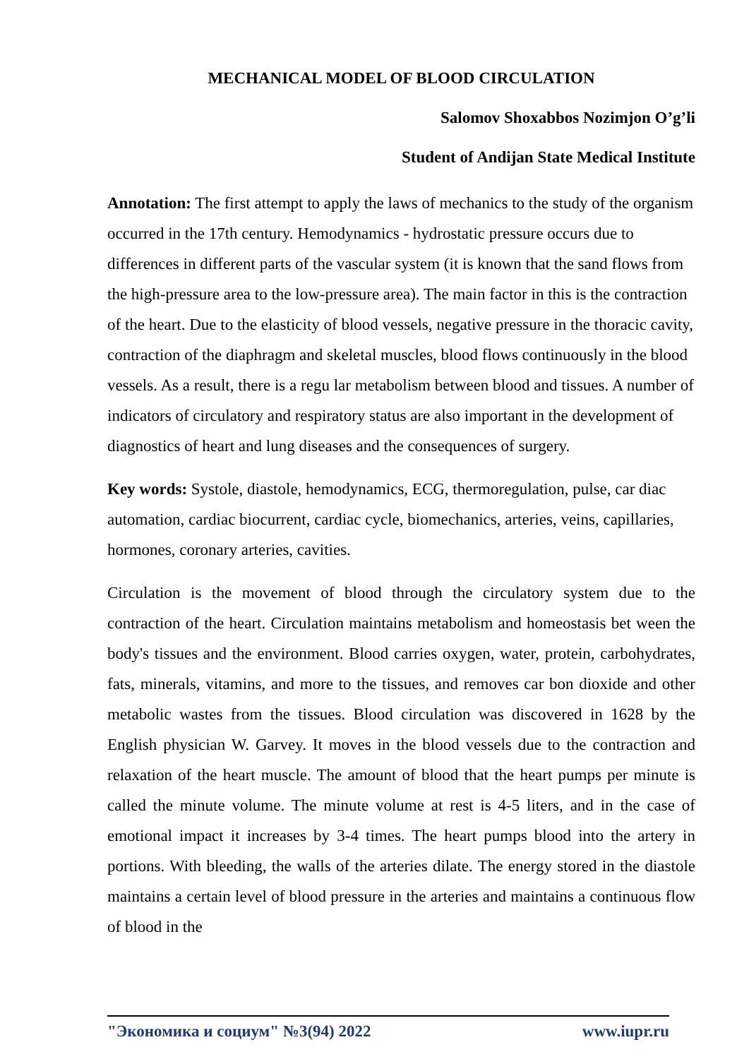MECHANICAL MODEL OF BLOOD CIRCULATION
Salomov Shoxabbos Nozimjon O’g’li
Student of Andijan State Medical Institute
Annotation: The first attempt to apply the laws of mechanics to the study of the organism occurred in the 17th century. Hemodynamics - hydrostatic pressure occurs due to differences in different parts of the vascular system (it is known that the sand flows from the high-pressure area to the low-pressure area). The main factor in this is the contraction of the heart. Due to the elasticity of blood vessels, negative pressure in the thoracic cavity, contraction of the diaphragm and skeletal muscles, blood flows continuously in the blood vessels. As a result, there is a regu lar metabolism between blood and tissues. A number of indicators of circulatory and respiratory status are also important in the development of diagnostics of heart and lung diseases and the consequences of surgery.
Key words: Systole, diastole, hemodynamics, ECG, thermoregulation, pulse, car diac automation, cardiac biocurrent, cardiac cycle, biomechanics, arteries, veins, capillaries, hormones, coronary arteries, cavities.
Circulation is the movement of blood through the circulatory system due to the contraction of the heart. Circulation maintains metabolism and homeostasis bet ween the body's tissues and the environment. Blood carries oxygen, water, protein, carbohydrates, fats, minerals, vitamins, and more to the tissues, and removes car bon dioxide and other metabolic wastes from the tissues. Blood circulation was discovered in 1628 by the English physician W. Garvey. It moves in the blood vessels due to the contraction and relaxation of the heart muscle. The amount of blood that the heart pumps per minute is called the minute volume. The minute volume at rest is 4-5 liters, and in the case of emotional impact it increases by 3-4 times. The heart pumps blood into the artery in portions. With bleeding, the walls of the arteries dilate. The energy stored in the diastole maintains a certain level of blood pressure in the arteries and maintains a continuous flow of blood in the
"Экономика и социум" №3(94) 2022 www.iupr.ru